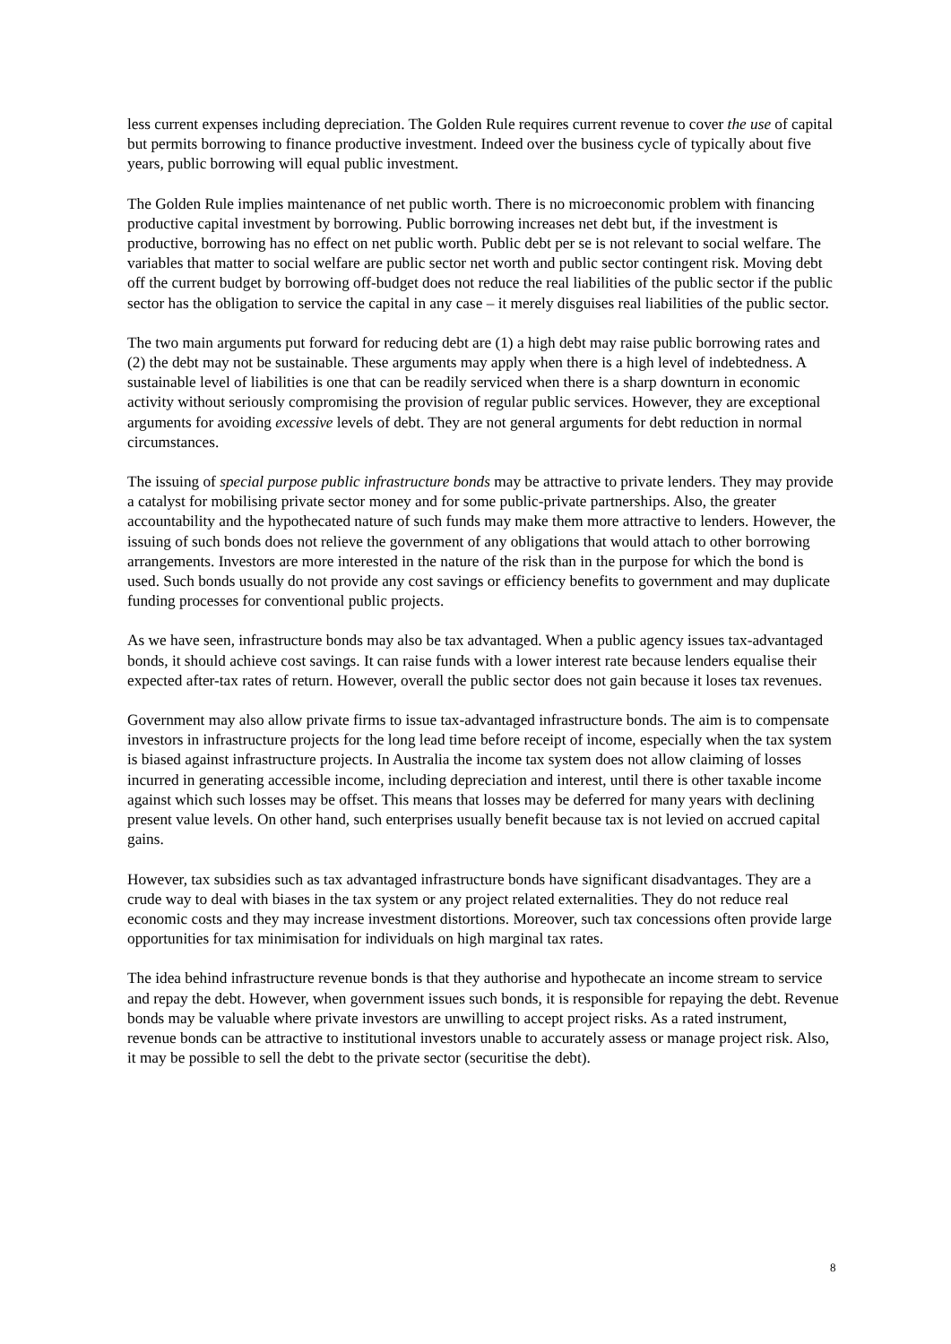less current expenses including depreciation. The Golden Rule requires current revenue to cover the use of capital but permits borrowing to finance productive investment. Indeed over the business cycle of typically about five years, public borrowing will equal public investment.
The Golden Rule implies maintenance of net public worth. There is no microeconomic problem with financing productive capital investment by borrowing. Public borrowing increases net debt but, if the investment is productive, borrowing has no effect on net public worth. Public debt per se is not relevant to social welfare. The variables that matter to social welfare are public sector net worth and public sector contingent risk. Moving debt off the current budget by borrowing off-budget does not reduce the real liabilities of the public sector if the public sector has the obligation to service the capital in any case – it merely disguises real liabilities of the public sector.
The two main arguments put forward for reducing debt are (1) a high debt may raise public borrowing rates and (2) the debt may not be sustainable. These arguments may apply when there is a high level of indebtedness. A sustainable level of liabilities is one that can be readily serviced when there is a sharp downturn in economic activity without seriously compromising the provision of regular public services. However, they are exceptional arguments for avoiding excessive levels of debt. They are not general arguments for debt reduction in normal circumstances.
The issuing of special purpose public infrastructure bonds may be attractive to private lenders. They may provide a catalyst for mobilising private sector money and for some public-private partnerships. Also, the greater accountability and the hypothecated nature of such funds may make them more attractive to lenders. However, the issuing of such bonds does not relieve the government of any obligations that would attach to other borrowing arrangements. Investors are more interested in the nature of the risk than in the purpose for which the bond is used. Such bonds usually do not provide any cost savings or efficiency benefits to government and may duplicate funding processes for conventional public projects.
As we have seen, infrastructure bonds may also be tax advantaged. When a public agency issues tax-advantaged bonds, it should achieve cost savings. It can raise funds with a lower interest rate because lenders equalise their expected after-tax rates of return. However, overall the public sector does not gain because it loses tax revenues.
Government may also allow private firms to issue tax-advantaged infrastructure bonds. The aim is to compensate investors in infrastructure projects for the long lead time before receipt of income, especially when the tax system is biased against infrastructure projects. In Australia the income tax system does not allow claiming of losses incurred in generating accessible income, including depreciation and interest, until there is other taxable income against which such losses may be offset. This means that losses may be deferred for many years with declining present value levels. On other hand, such enterprises usually benefit because tax is not levied on accrued capital gains.
However, tax subsidies such as tax advantaged infrastructure bonds have significant disadvantages. They are a crude way to deal with biases in the tax system or any project related externalities. They do not reduce real economic costs and they may increase investment distortions. Moreover, such tax concessions often provide large opportunities for tax minimisation for individuals on high marginal tax rates.
The idea behind infrastructure revenue bonds is that they authorise and hypothecate an income stream to service and repay the debt. However, when government issues such bonds, it is responsible for repaying the debt. Revenue bonds may be valuable where private investors are unwilling to accept project risks. As a rated instrument, revenue bonds can be attractive to institutional investors unable to accurately assess or manage project risk. Also, it may be possible to sell the debt to the private sector (securitise the debt).
8